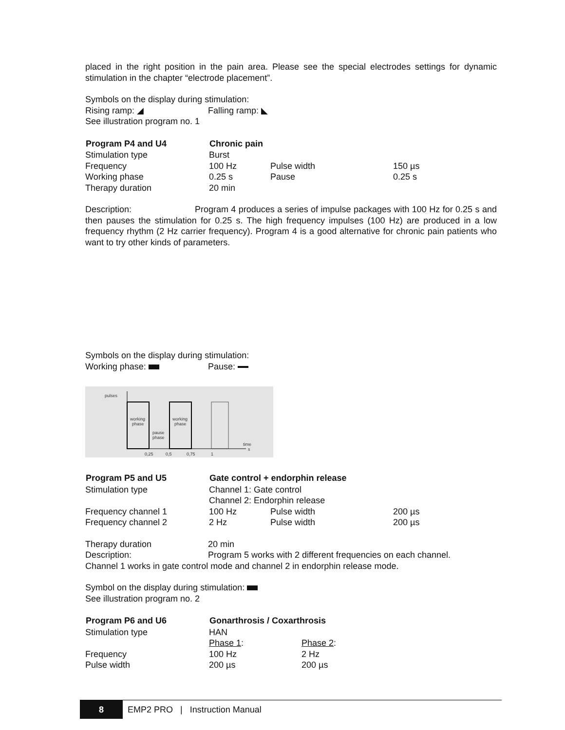placed in the right position in the pain area. Please see the special electrodes settings for dynamic stimulation in the chapter “electrode placement”.
| Symbols on the display during stimulation: | |
| Rising ramp: ◢ | Falling ramp: ◣ |
| See illustration program no. 1 | |
| Program P4 and U4 | Chronic pain | | |
| --- | --- | --- | --- |
| Stimulation type | Burst | | |
| Frequency | 100 Hz | Pulse width | 150 µs |
| Working phase | 0.25 s | Pause | 0.25 s |
| Therapy duration | 20 min | | |
Description: Program 4 produces a series of impulse packages with 100 Hz for 0.25 s and then pauses the stimulation for 0.25 s. The high frequency impulses (100 Hz) are produced in a low frequency rhythm (2 Hz carrier frequency). Program 4 is a good alternative for chronic pain patients who want to try other kinds of parameters.
| Symbols on the display during stimulation: | |
| Working phase: | Pause: |
pulses
working
phase
working
phase
pause
phase
time
s
0,25
0,5
0,75
1
| Program P5 and U5 | Gate control + endorphin release | | |
| --- | --- | --- | --- |
| Stimulation type | Channel 1: Gate control | | |
| | Channel 2: Endorphin release | | |
| Frequency channel 1 | 100 Hz | Pulse width | 200 µs |
| Frequency channel 2 | 2 Hz | Pulse width | 200 µs |
| Therapy duration | 20 min |
| Description: | Program 5 works with 2 different frequencies on each channel. |
Channel 1 works in gate control mode and channel 2 in endorphin release mode.
Symbol on the display during stimulation:
See illustration program no. 2
| Program P6 and U6 | Gonarthrosis / Coxarthrosis | |
| --- | --- | --- |
| Stimulation type | HAN | |
| | Phase 1 : | Phase 2 : |
| Frequency | 100 Hz | 2 Hz |
| Pulse width | 200 µs | 200 µs |
8 EMP2 PRO | Instruction Manual